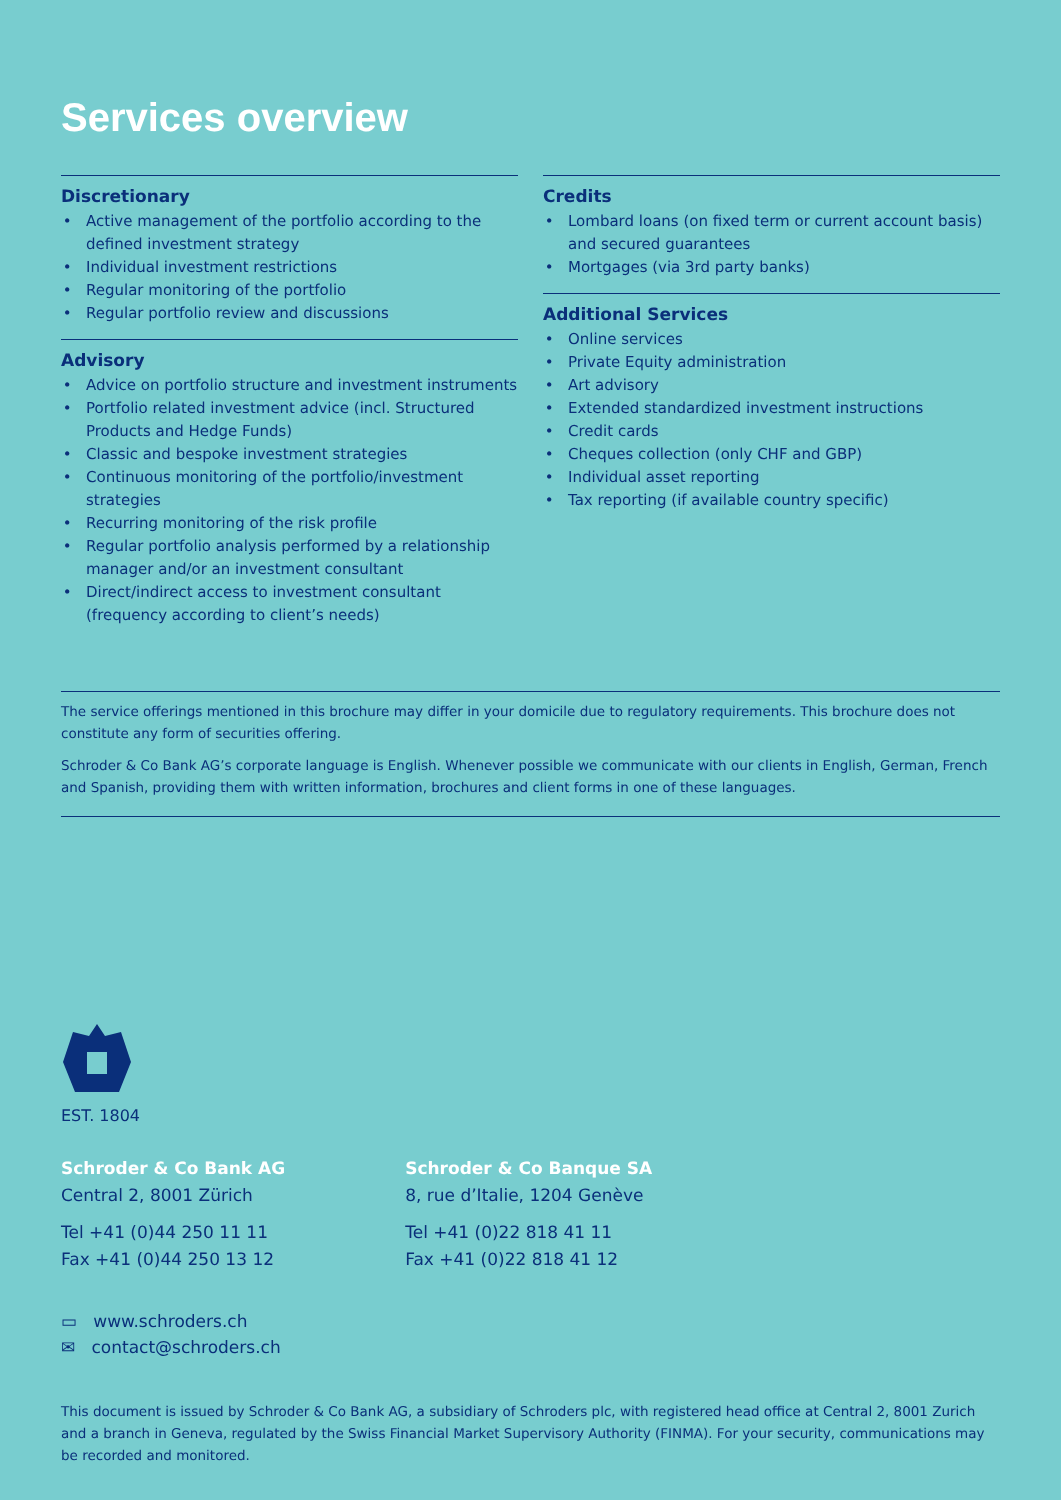Services overview
Discretionary
Active management of the portfolio according to the defined investment strategy
Individual investment restrictions
Regular monitoring of the portfolio
Regular portfolio review and discussions
Advisory
Advice on portfolio structure and investment instruments
Portfolio related investment advice (incl. Structured Products and Hedge Funds)
Classic and bespoke investment strategies
Continuous monitoring of the portfolio/investment strategies
Recurring monitoring of the risk profile
Regular portfolio analysis performed by a relationship manager and/or an investment consultant
Direct/indirect access to investment consultant (frequency according to client’s needs)
Credits
Lombard loans (on fixed term or current account basis) and secured guarantees
Mortgages (via 3rd party banks)
Additional Services
Online services
Private Equity administration
Art advisory
Extended standardized investment instructions
Credit cards
Cheques collection (only CHF and GBP)
Individual asset reporting
Tax reporting (if available country specific)
The service offerings mentioned in this brochure may differ in your domicile due to regulatory requirements. This brochure does not constitute any form of securities offering.
Schroder & Co Bank AG’s corporate language is English. Whenever possible we communicate with our clients in English, German, French and Spanish, providing them with written information, brochures and client forms in one of these languages.
EST. 1804
Schroder & Co Bank AG
Central 2, 8001 Zürich
Tel +41 (0)44 250 11 11
Fax +41 (0)44 250 13 12
Schroder & Co Banque SA
8, rue d’Italie, 1204 Genève
Tel +41 (0)22 818 41 11
Fax +41 (0)22 818 41 12
▭ www.schroders.ch
✉ contact@schroders.ch
This document is issued by Schroder & Co Bank AG, a subsidiary of Schroders plc, with registered head office at Central 2, 8001 Zurich and a branch in Geneva, regulated by the Swiss Financial Market Supervisory Authority (FINMA). For your security, communications may be recorded and monitored.